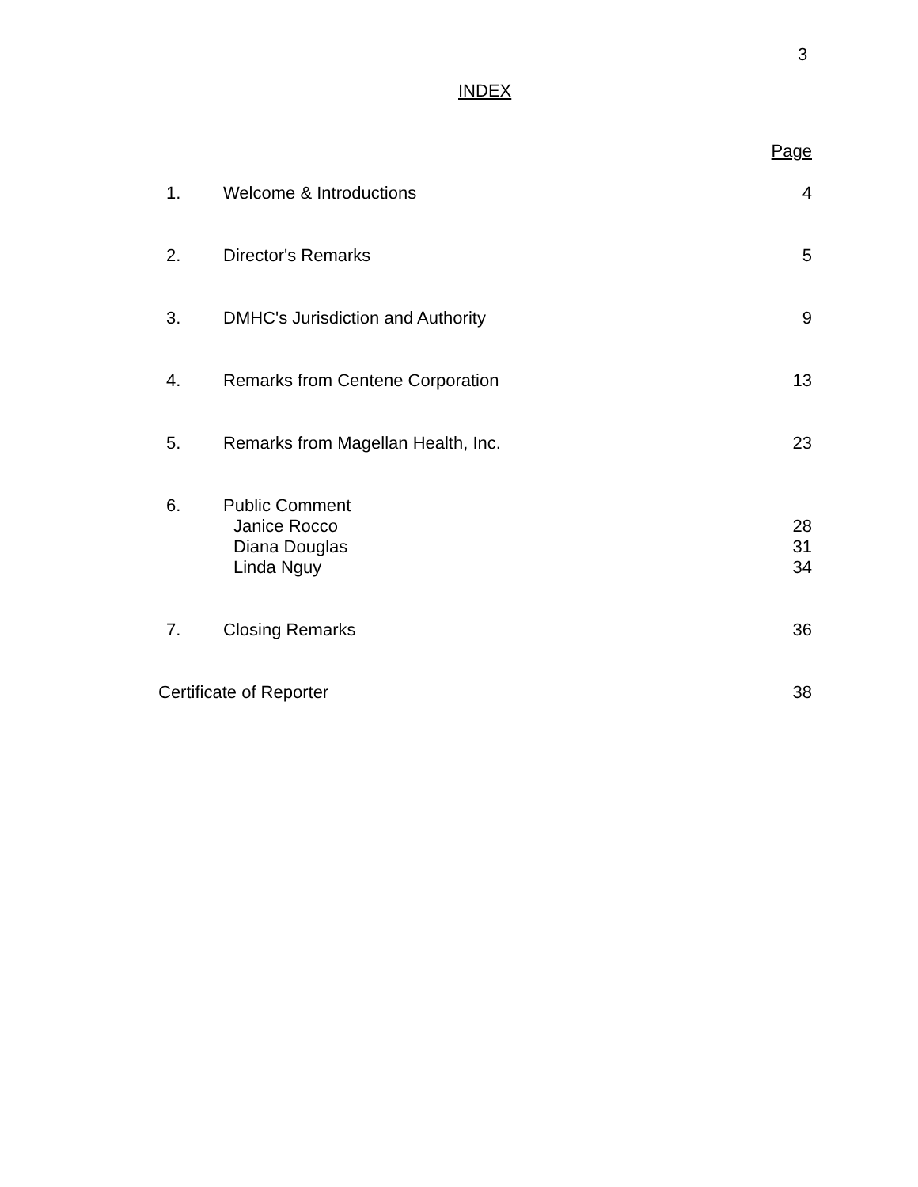3
INDEX
| | | Page |
| 1. | Welcome & Introductions | 4 |
| 2. | Director's Remarks | 5 |
| 3. | DMHC's Jurisdiction and Authority | 9 |
| 4. | Remarks from Centene Corporation | 13 |
| 5. | Remarks from Magellan Health, Inc. | 23 |
| 6. | Public Comment | |
| | Janice Rocco | 28 |
| | Diana Douglas | 31 |
| | Linda Nguy | 34 |
| 7. | Closing Remarks | 36 |
| Certificate of Reporter | | 38 |